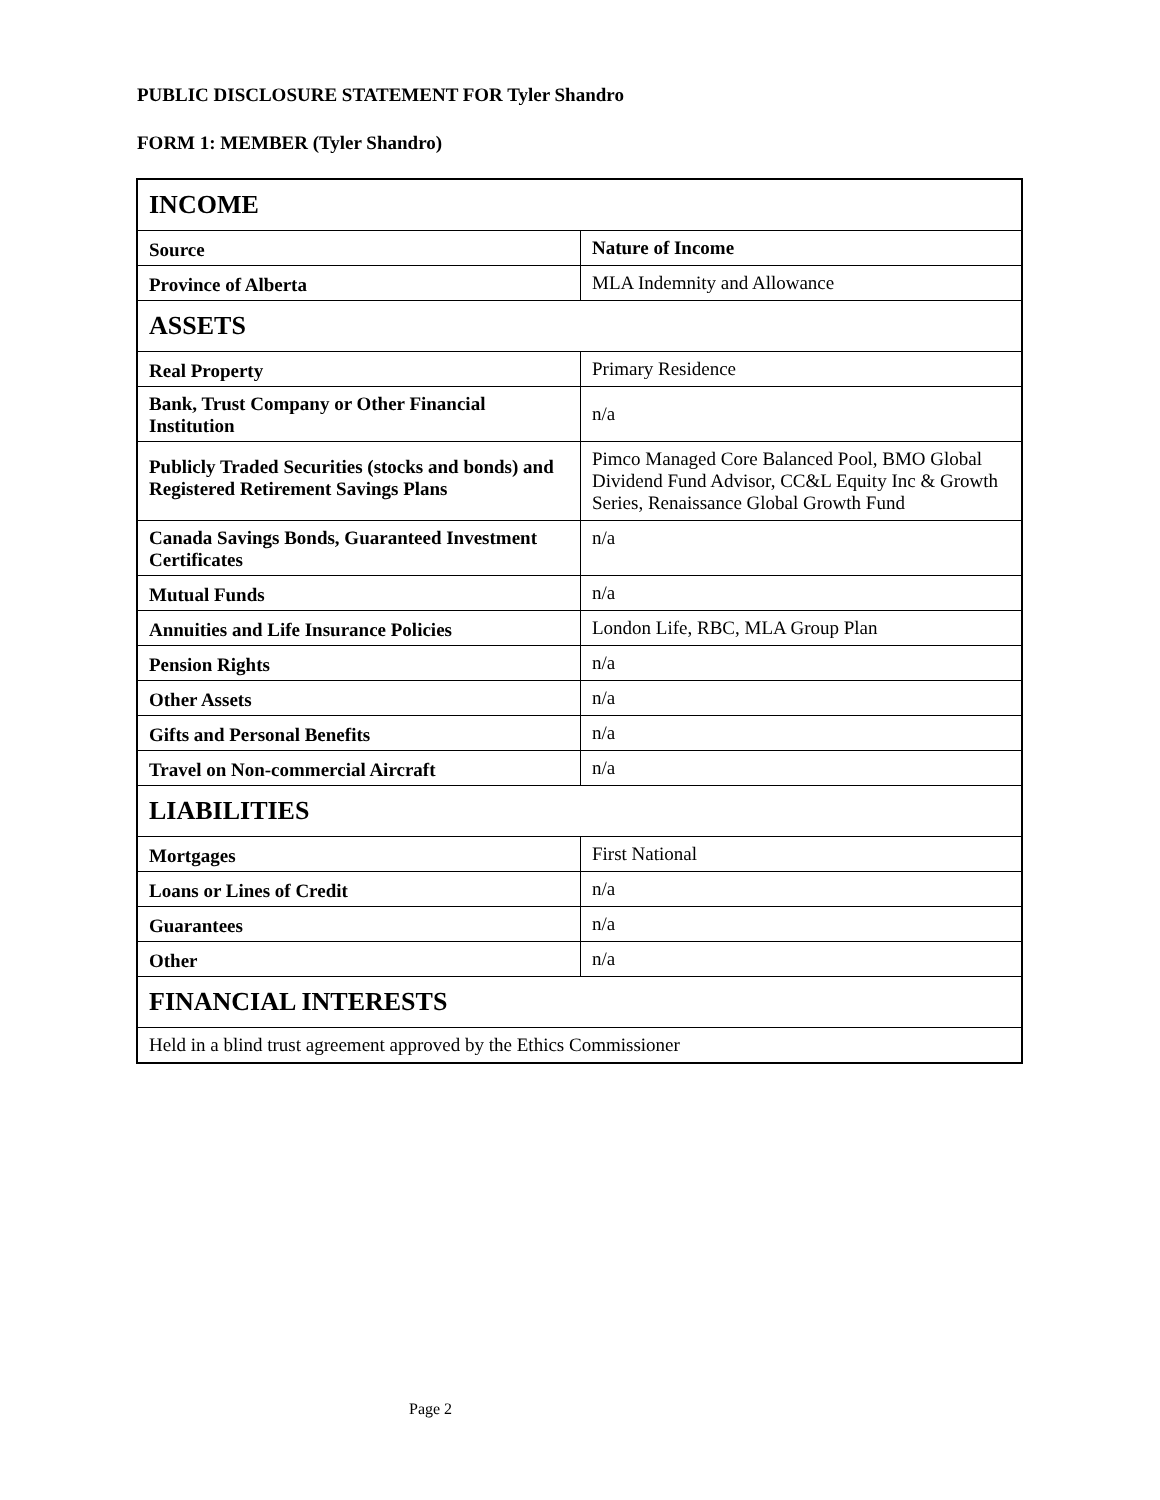PUBLIC DISCLOSURE STATEMENT FOR Tyler Shandro
FORM 1: MEMBER (Tyler Shandro)
| INCOME | |
| Source | Nature of Income |
| Province of Alberta | MLA Indemnity and Allowance |
| ASSETS | |
| Real Property | Primary Residence |
| Bank, Trust Company or Other Financial Institution | n/a |
| Publicly Traded Securities (stocks and bonds) and Registered Retirement Savings Plans | Pimco Managed Core Balanced Pool, BMO Global Dividend Fund Advisor, CC&L Equity Inc & Growth Series, Renaissance Global Growth Fund |
| Canada Savings Bonds, Guaranteed Investment Certificates | n/a |
| Mutual Funds | n/a |
| Annuities and Life Insurance Policies | London Life, RBC, MLA Group Plan |
| Pension Rights | n/a |
| Other Assets | n/a |
| Gifts and Personal Benefits | n/a |
| Travel on Non-commercial Aircraft | n/a |
| LIABILITIES | |
| Mortgages | First National |
| Loans or Lines of Credit | n/a |
| Guarantees | n/a |
| Other | n/a |
| FINANCIAL INTERESTS | |
| Held in a blind trust agreement approved by the Ethics Commissioner | |
Page 2